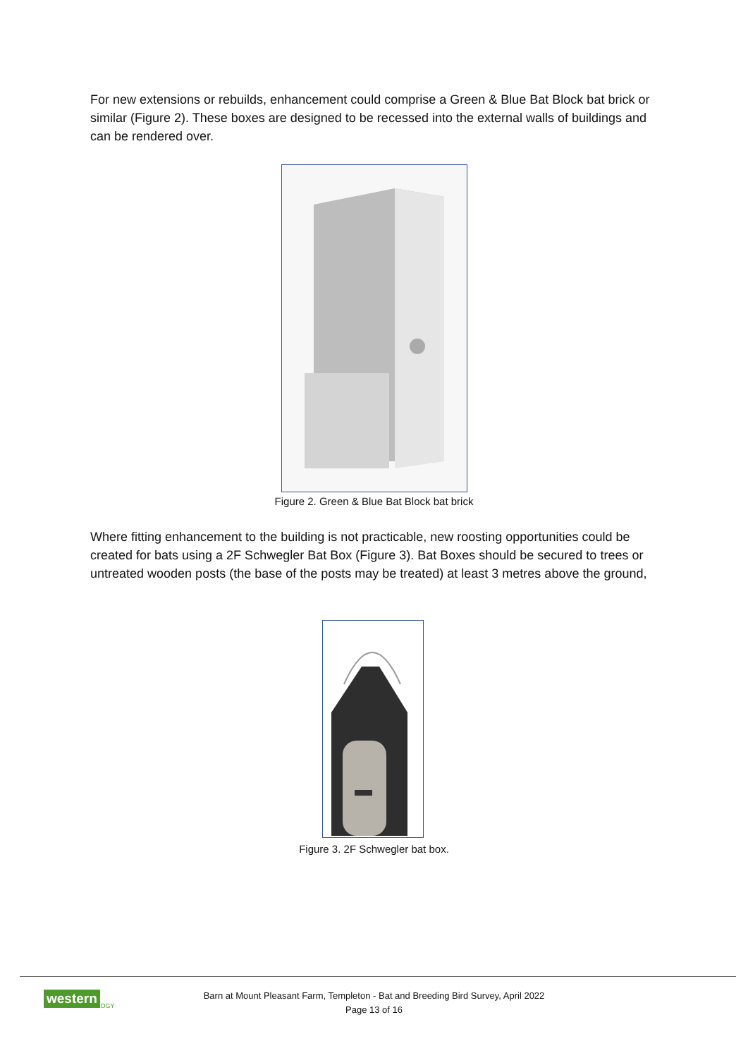For new extensions or rebuilds, enhancement could comprise a Green & Blue Bat Block bat brick or similar (Figure 2). These boxes are designed to be recessed into the external walls of buildings and can be rendered over.
Figure 2. Green & Blue Bat Block bat brick
Where fitting enhancement to the building is not practicable, new roosting opportunities could be created for bats using a 2F Schwegler Bat Box (Figure 3). Bat Boxes should be secured to trees or untreated wooden posts (the base of the posts may be treated) at least 3 metres above the ground,
Figure 3. 2F Schwegler bat box.
western ECOLOGY
Barn at Mount Pleasant Farm, Templeton - Bat and Breeding Bird Survey, April 2022
Page 13 of 16